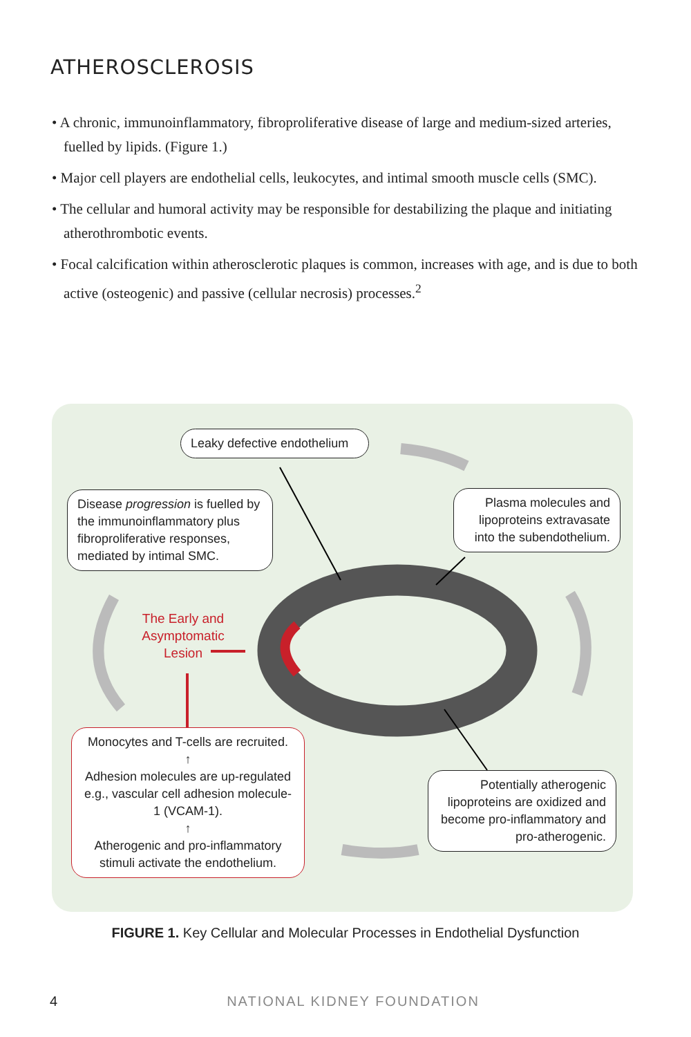ATHEROSCLEROSIS
• A chronic, immunoinflammatory, fibroproliferative disease of large and medium-sized arteries, fuelled by lipids. (Figure 1.)
• Major cell players are endothelial cells, leukocytes, and intimal smooth muscle cells (SMC).
• The cellular and humoral activity may be responsible for destabilizing the plaque and initiating atherothrombotic events.
• Focal calcification within atherosclerotic plaques is common, increases with age, and is due to both active (osteogenic) and passive (cellular necrosis) processes.<sup>2</sup>
Leaky defective endothelium
Disease progression is fuelled by the immunoinflammatory plus fibroproliferative responses, mediated by intimal SMC.
Plasma molecules and lipoproteins extravasate into the subendothelium.
The Early and Asymptomatic Lesion
Monocytes and T-cells are recruited.
↑
Adhesion molecules are up-regulated e.g., vascular cell adhesion molecule-1 (VCAM-1).
↑
Atherogenic and pro-inflammatory stimuli activate the endothelium.
Potentially atherogenic lipoproteins are oxidized and become pro-inflammatory and pro-atherogenic.
FIGURE 1. Key Cellular and Molecular Processes in Endothelial Dysfunction
4 NATIONAL KIDNEY FOUNDATION